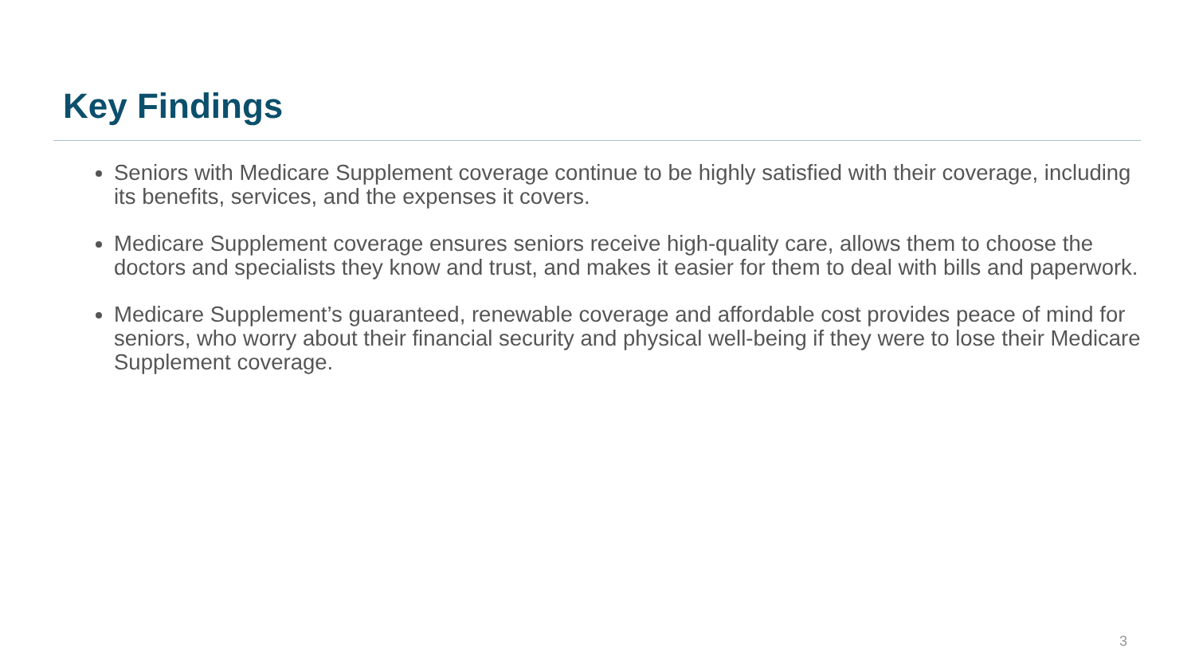Key Findings
Seniors with Medicare Supplement coverage continue to be highly satisfied with their coverage, including its benefits, services, and the expenses it covers.
Medicare Supplement coverage ensures seniors receive high-quality care, allows them to choose the doctors and specialists they know and trust, and makes it easier for them to deal with bills and paperwork.
Medicare Supplement’s guaranteed, renewable coverage and affordable cost provides peace of mind for seniors, who worry about their financial security and physical well-being if they were to lose their Medicare Supplement coverage.
3